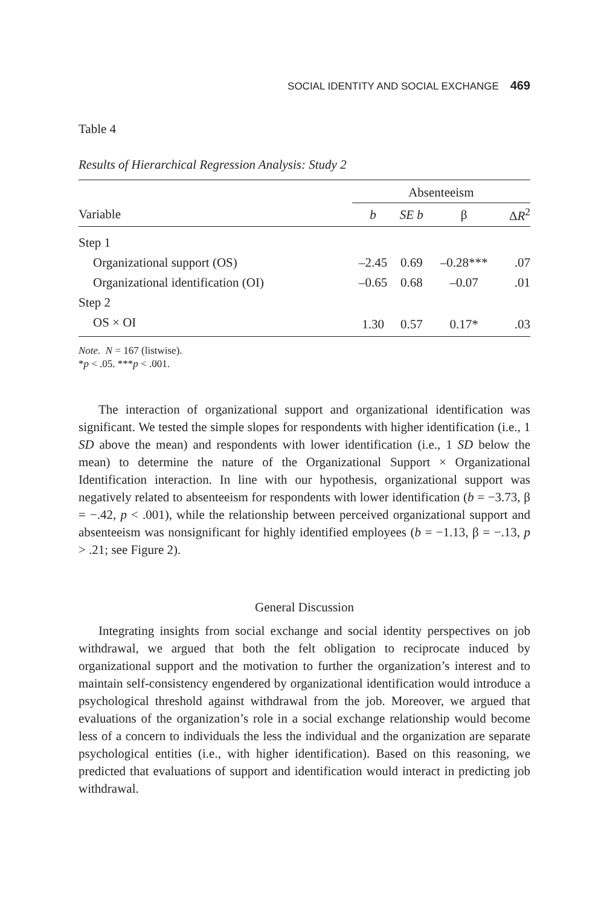SOCIAL IDENTITY AND SOCIAL EXCHANGE 469
Table 4
Results of Hierarchical Regression Analysis: Study 2
| | Absenteeism | | | |
| --- | --- | --- | --- | --- |
| Variable | b | SE b | β | Δ R<sup>2</sup> |
| Step 1 | | | | |
| Organizational support (OS) | –2.45 | 0.69 | –0.28*** | .07 |
| Organizational identification (OI) | –0.65 | 0.68 | –0.07 | .01 |
| Step 2 | | | | |
| OS × OI | 1.30 | 0.57 | 0.17* | .03 |
Note. N = 167 (listwise).
*p < .05. ***p < .001.
The interaction of organizational support and organizational identification was significant. We tested the simple slopes for respondents with higher identification (i.e., 1 SD above the mean) and respondents with lower identification (i.e., 1 SD below the mean) to determine the nature of the Organizational Support × Organizational Identification interaction. In line with our hypothesis, organizational support was negatively related to absenteeism for respondents with lower identification (b = −3.73, β = −.42, p < .001), while the relationship between perceived organizational support and absenteeism was nonsignificant for highly identified employees (b = −1.13, β = −.13, p > .21; see Figure 2).
General Discussion
Integrating insights from social exchange and social identity perspectives on job withdrawal, we argued that both the felt obligation to reciprocate induced by organizational support and the motivation to further the organization’s interest and to maintain self-consistency engendered by organizational identification would introduce a psychological threshold against withdrawal from the job. Moreover, we argued that evaluations of the organization’s role in a social exchange relationship would become less of a concern to individuals the less the individual and the organization are separate psychological entities (i.e., with higher identification). Based on this reasoning, we predicted that evaluations of support and identification would interact in predicting job withdrawal.